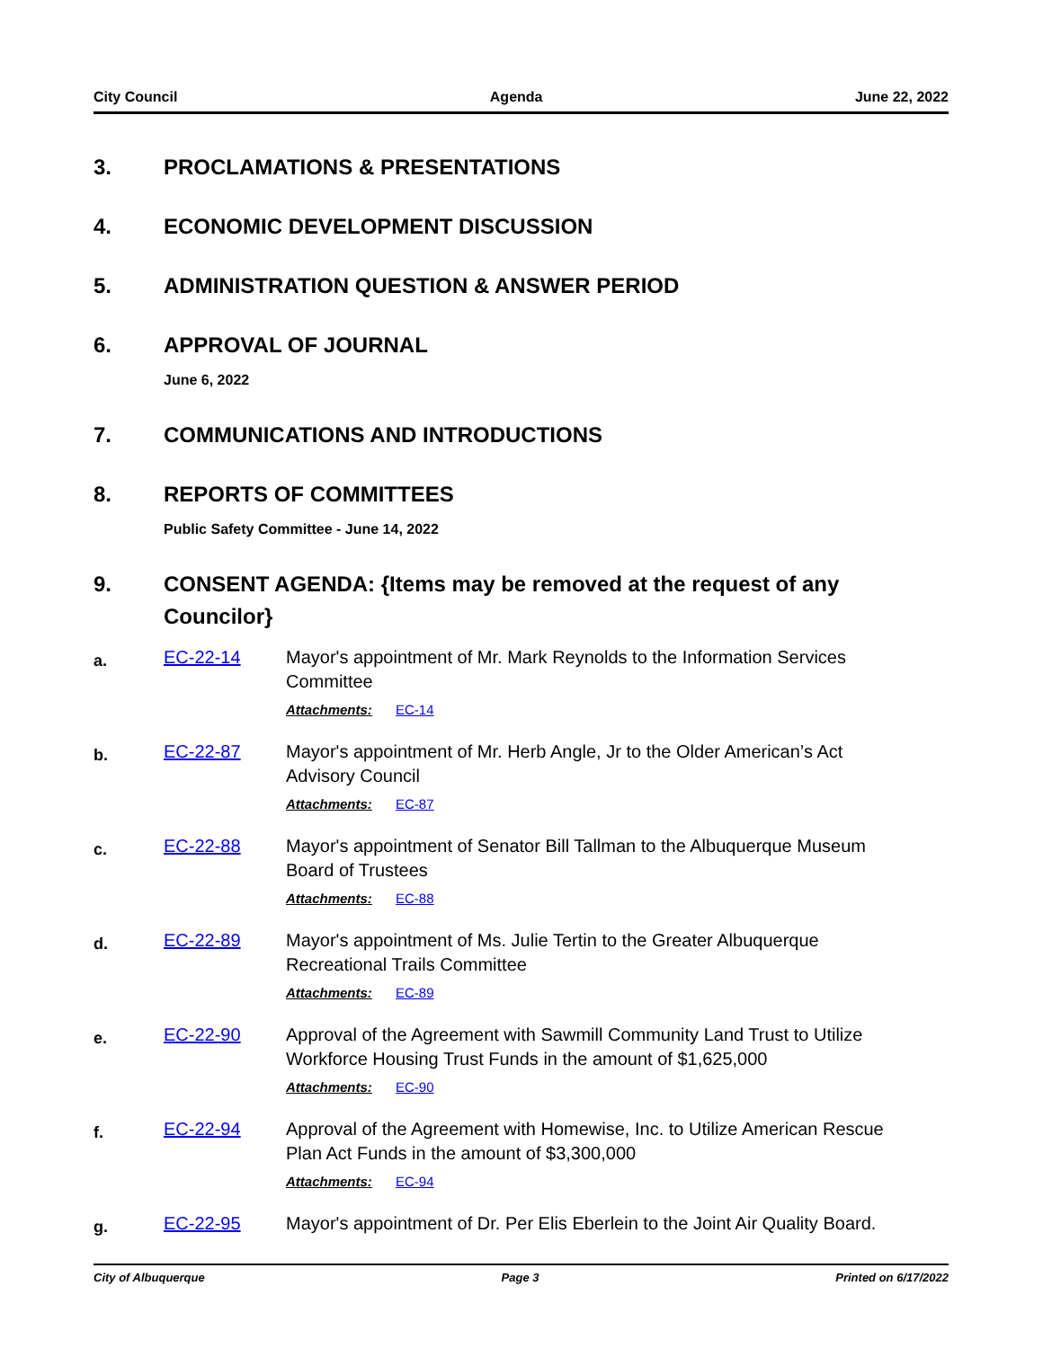City Council Agenda June 22, 2022
3. PROCLAMATIONS & PRESENTATIONS
4. ECONOMIC DEVELOPMENT DISCUSSION
5. ADMINISTRATION QUESTION & ANSWER PERIOD
6. APPROVAL OF JOURNAL
June 6, 2022
7. COMMUNICATIONS AND INTRODUCTIONS
8. REPORTS OF COMMITTEES
Public Safety Committee - June 14, 2022
9. CONSENT AGENDA: {Items may be removed at the request of any Councilor}
a. EC-22-14 Mayor's appointment of Mr. Mark Reynolds to the Information Services Committee
Attachments: EC-14
b. EC-22-87 Mayor's appointment of Mr. Herb Angle, Jr to the Older American’s Act Advisory Council
Attachments: EC-87
c. EC-22-88 Mayor's appointment of Senator Bill Tallman to the Albuquerque Museum Board of Trustees
Attachments: EC-88
d. EC-22-89 Mayor's appointment of Ms. Julie Tertin to the Greater Albuquerque Recreational Trails Committee
Attachments: EC-89
e. EC-22-90 Approval of the Agreement with Sawmill Community Land Trust to Utilize Workforce Housing Trust Funds in the amount of $1,625,000
Attachments: EC-90
f. EC-22-94 Approval of the Agreement with Homewise, Inc. to Utilize American Rescue Plan Act Funds in the amount of $3,300,000
Attachments: EC-94
g. EC-22-95 Mayor's appointment of Dr. Per Elis Eberlein to the Joint Air Quality Board.
City of Albuquerque Page 3 Printed on 6/17/2022